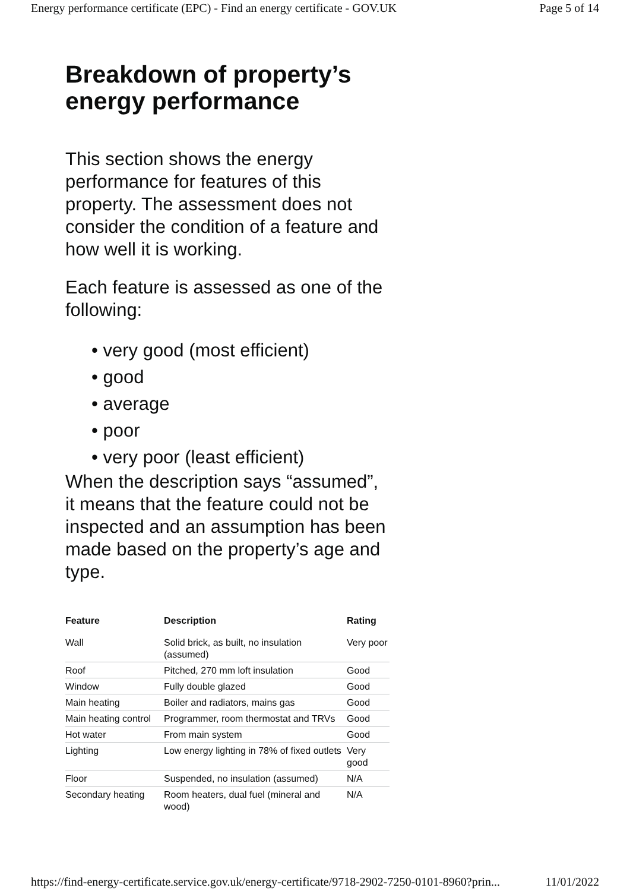Energy performance certificate (EPC) - Find an energy certificate - GOV.UK Page 5 of 14
Breakdown of property’s energy performance
This section shows the energy performance for features of this property. The assessment does not consider the condition of a feature and how well it is working.
Each feature is assessed as one of the following:
• very good (most efficient)
• good
• average
• poor
• very poor (least efficient)
When the description says “assumed”, it means that the feature could not be inspected and an assumption has been made based on the property’s age and type.
| Feature | Description | Rating |
| --- | --- | --- |
| Wall | Solid brick, as built, no insulation (assumed) | Very poor |
| Roof | Pitched, 270 mm loft insulation | Good |
| Window | Fully double glazed | Good |
| Main heating | Boiler and radiators, mains gas | Good |
| Main heating control | Programmer, room thermostat and TRVs | Good |
| Hot water | From main system | Good |
| Lighting | Low energy lighting in 78% of fixed outlets | Very good |
| Floor | Suspended, no insulation (assumed) | N/A |
| Secondary heating | Room heaters, dual fuel (mineral and wood) | N/A |
https://find-energy-certificate.service.gov.uk/energy-certificate/9718-2902-7250-0101-8960?prin... 11/01/2022